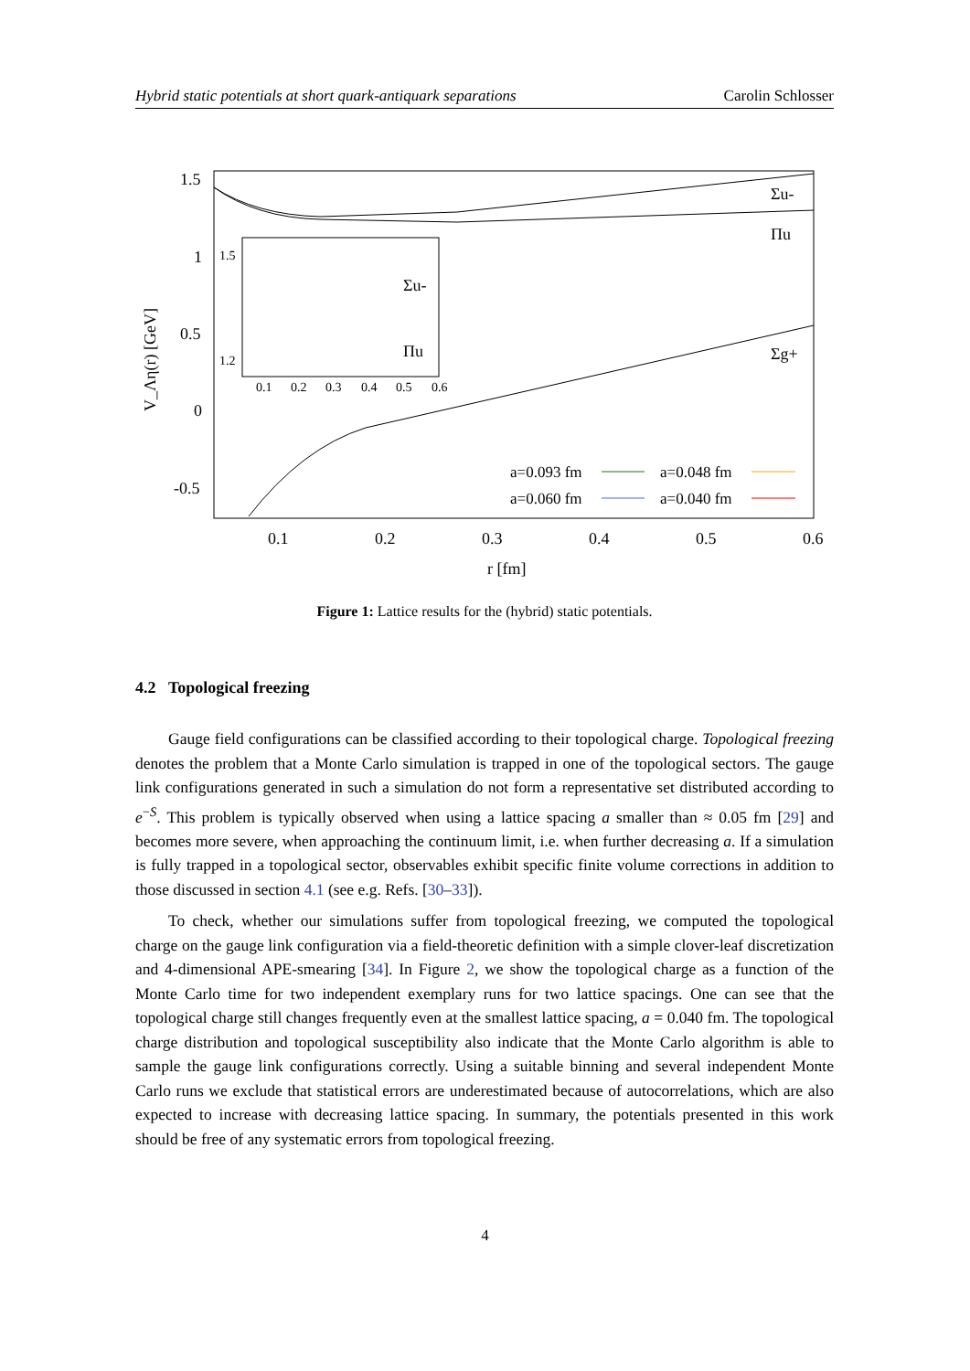Hybrid static potentials at short quark-antiquark separations Carolin Schlosser
1.5
1
0.5
0
-0.5
0.1
0.2
0.3
0.4
0.5
0.6
r [fm]
V_Λη(r) [GeV]
Σu-
Πu
Σg+
1.5
1.2
0.1
0.2
0.3
0.4
0.5
0.6
Σu-
Πu
a=0.093 fm
a=0.048 fm
a=0.060 fm
a=0.040 fm
Figure 1: Lattice results for the (hybrid) static potentials.
4.2 Topological freezing
Gauge field configurations can be classified according to their topological charge. Topological freezing denotes the problem that a Monte Carlo simulation is trapped in one of the topological sectors. The gauge link configurations generated in such a simulation do not form a representative set distributed according to e<sup>−S</sup>. This problem is typically observed when using a lattice spacing a smaller than ≈ 0.05 fm [29] and becomes more severe, when approaching the continuum limit, i.e. when further decreasing a. If a simulation is fully trapped in a topological sector, observables exhibit specific finite volume corrections in addition to those discussed in section 4.1 (see e.g. Refs. [30–33]).
To check, whether our simulations suffer from topological freezing, we computed the topological charge on the gauge link configuration via a field-theoretic definition with a simple clover-leaf discretization and 4-dimensional APE-smearing [34]. In Figure 2, we show the topological charge as a function of the Monte Carlo time for two independent exemplary runs for two lattice spacings. One can see that the topological charge still changes frequently even at the smallest lattice spacing, a = 0.040 fm. The topological charge distribution and topological susceptibility also indicate that the Monte Carlo algorithm is able to sample the gauge link configurations correctly. Using a suitable binning and several independent Monte Carlo runs we exclude that statistical errors are underestimated because of autocorrelations, which are also expected to increase with decreasing lattice spacing. In summary, the potentials presented in this work should be free of any systematic errors from topological freezing.
4